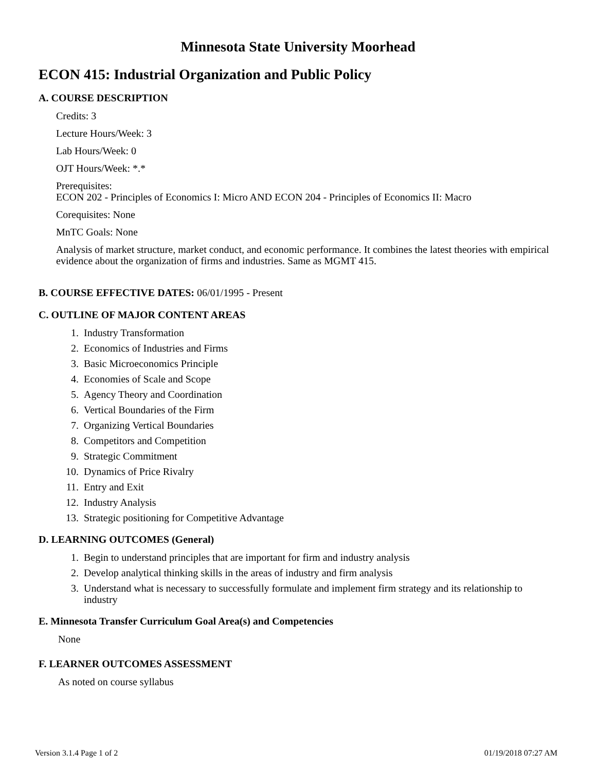Minnesota State University Moorhead
ECON 415: Industrial Organization and Public Policy
A. COURSE DESCRIPTION
Credits: 3
Lecture Hours/Week: 3
Lab Hours/Week: 0
OJT Hours/Week: *.*
Prerequisites:
ECON 202 - Principles of Economics I: Micro AND ECON 204 - Principles of Economics II: Macro
Corequisites: None
MnTC Goals: None
Analysis of market structure, market conduct, and economic performance. It combines the latest theories with empirical evidence about the organization of firms and industries. Same as MGMT 415.
B. COURSE EFFECTIVE DATES: 06/01/1995 - Present
C. OUTLINE OF MAJOR CONTENT AREAS
1. Industry Transformation
2. Economics of Industries and Firms
3. Basic Microeconomics Principle
4. Economies of Scale and Scope
5. Agency Theory and Coordination
6. Vertical Boundaries of the Firm
7. Organizing Vertical Boundaries
8. Competitors and Competition
9. Strategic Commitment
10. Dynamics of Price Rivalry
11. Entry and Exit
12. Industry Analysis
13. Strategic positioning for Competitive Advantage
D. LEARNING OUTCOMES (General)
1. Begin to understand principles that are important for firm and industry analysis
2. Develop analytical thinking skills in the areas of industry and firm analysis
3. Understand what is necessary to successfully formulate and implement firm strategy and its relationship to industry
E. Minnesota Transfer Curriculum Goal Area(s) and Competencies
None
F. LEARNER OUTCOMES ASSESSMENT
As noted on course syllabus
Version 3.1.4 Page 1 of 2 01/19/2018 07:27 AM